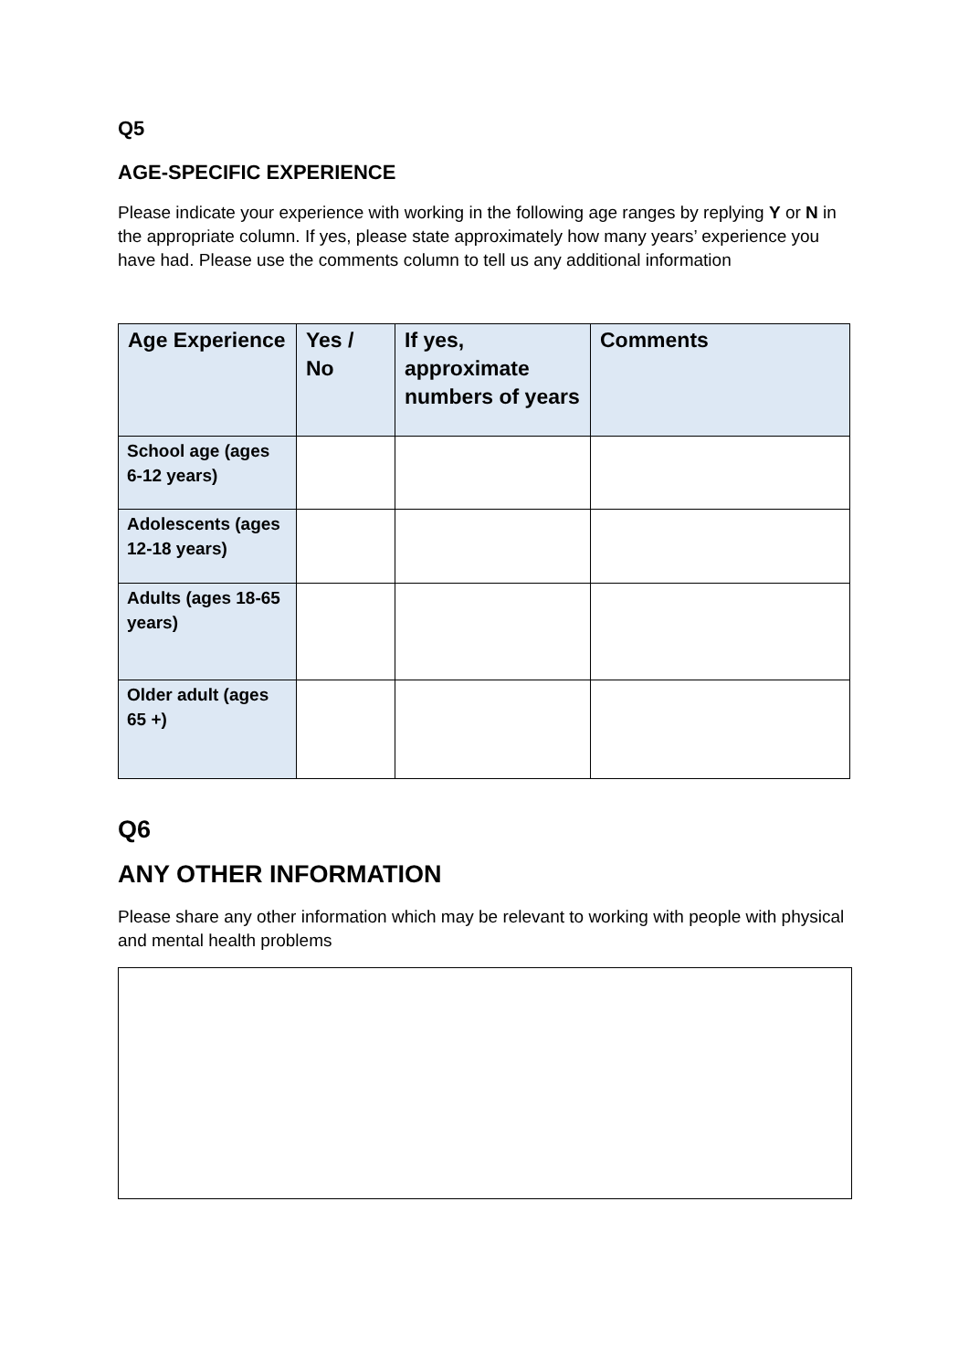Q5
AGE-SPECIFIC EXPERIENCE
Please indicate your experience with working in the following age ranges by replying Y or N in the appropriate column. If yes, please state approximately how many years’ experience you have had. Please use the comments column to tell us any additional information
| Age Experience | Yes / No | If yes, approximate numbers of years | Comments |
| --- | --- | --- | --- |
| School age (ages 6-12 years) | | | |
| Adolescents (ages 12-18 years) | | | |
| Adults (ages 18-65 years) | | | |
| Older adult (ages 65 +) | | | |
Q6
ANY OTHER INFORMATION
Please share any other information which may be relevant to working with people with physical and mental health problems